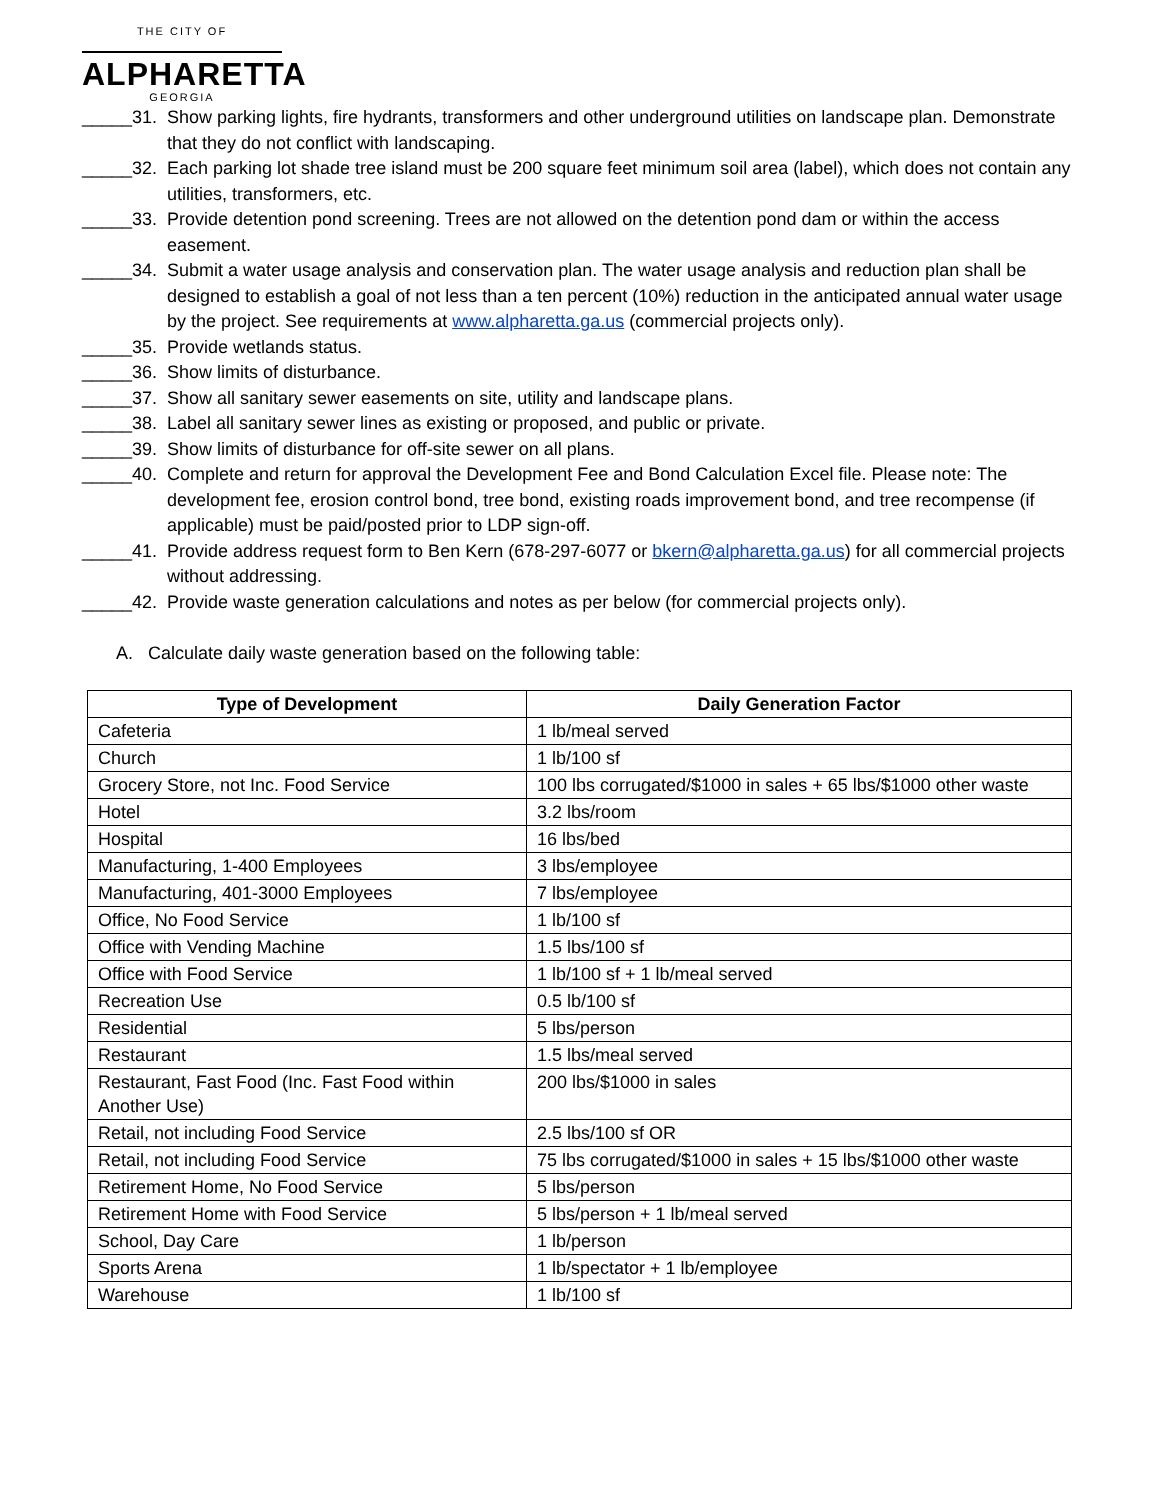THE CITY OF
ALPHARETTA
GEORGIA
_____31. Show parking lights, fire hydrants, transformers and other underground utilities on landscape plan. Demonstrate that they do not conflict with landscaping.
_____32. Each parking lot shade tree island must be 200 square feet minimum soil area (label), which does not contain any utilities, transformers, etc.
_____33. Provide detention pond screening. Trees are not allowed on the detention pond dam or within the access easement.
_____34. Submit a water usage analysis and conservation plan. The water usage analysis and reduction plan shall be designed to establish a goal of not less than a ten percent (10%) reduction in the anticipated annual water usage by the project. See requirements at www.alpharetta.ga.us (commercial projects only).
_____35. Provide wetlands status.
_____36. Show limits of disturbance.
_____37. Show all sanitary sewer easements on site, utility and landscape plans.
_____38. Label all sanitary sewer lines as existing or proposed, and public or private.
_____39. Show limits of disturbance for off-site sewer on all plans.
_____40. Complete and return for approval the Development Fee and Bond Calculation Excel file. Please note: The development fee, erosion control bond, tree bond, existing roads improvement bond, and tree recompense (if applicable) must be paid/posted prior to LDP sign-off.
_____41. Provide address request form to Ben Kern (678-297-6077 or bkern@alpharetta.ga.us) for all commercial projects without addressing.
_____42. Provide waste generation calculations and notes as per below (for commercial projects only).
A. Calculate daily waste generation based on the following table:
| Type of Development | Daily Generation Factor |
| --- | --- |
| Cafeteria | 1 lb/meal served |
| Church | 1 lb/100 sf |
| Grocery Store, not Inc. Food Service | 100 lbs corrugated/$1000 in sales + 65 lbs/$1000 other waste |
| Hotel | 3.2 lbs/room |
| Hospital | 16 lbs/bed |
| Manufacturing, 1-400 Employees | 3 lbs/employee |
| Manufacturing, 401-3000 Employees | 7 lbs/employee |
| Office, No Food Service | 1 lb/100 sf |
| Office with Vending Machine | 1.5 lbs/100 sf |
| Office with Food Service | 1 lb/100 sf + 1 lb/meal served |
| Recreation Use | 0.5 lb/100 sf |
| Residential | 5 lbs/person |
| Restaurant | 1.5 lbs/meal served |
| Restaurant, Fast Food (Inc. Fast Food within Another Use) | 200 lbs/$1000 in sales |
| Retail, not including Food Service | 2.5 lbs/100 sf OR |
| Retail, not including Food Service | 75 lbs corrugated/$1000 in sales + 15 lbs/$1000 other waste |
| Retirement Home, No Food Service | 5 lbs/person |
| Retirement Home with Food Service | 5 lbs/person + 1 lb/meal served |
| School, Day Care | 1 lb/person |
| Sports Arena | 1 lb/spectator + 1 lb/employee |
| Warehouse | 1 lb/100 sf |